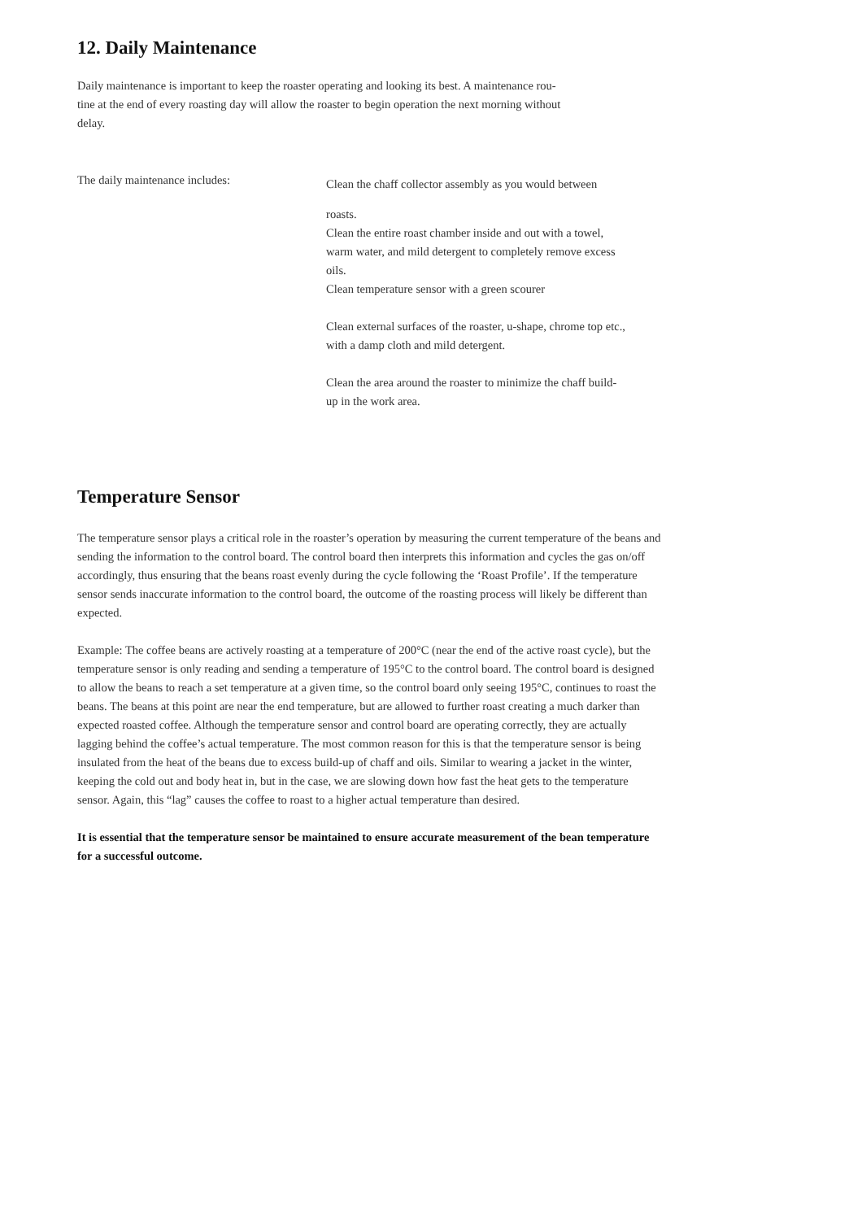12. Daily Maintenance
Daily maintenance is important to keep the roaster operating and looking its best. A maintenance rou-
tine at the end of every roasting day will allow the roaster to begin operation the next morning without
delay.
The daily maintenance includes:
Clean the chaff collector assembly as you would between
roasts.
Clean the entire roast chamber inside and out with a towel,
warm water, and mild detergent to completely remove excess
oils.
Clean temperature sensor with a green scourer
Clean external surfaces of the roaster, u-shape, chrome top etc.,
with a damp cloth and mild detergent.
Clean the area around the roaster to minimize the chaff build-
up in the work area.
Temperature Sensor
The temperature sensor plays a critical role in the roaster’s operation by measuring the current temperature of the beans and sending the information to the control board. The control board then interprets this information and cycles the gas on/off accordingly, thus ensuring that the beans roast evenly during the cycle following the ‘Roast Profile’. If the temperature sensor sends inaccurate information to the control board, the outcome of the roasting process will likely be different than expected.
Example: The coffee beans are actively roasting at a temperature of 200°C (near the end of the active roast cycle), but the temperature sensor is only reading and sending a temperature of 195°C to the control board. The control board is designed to allow the beans to reach a set temperature at a given time, so the control board only seeing 195°C, continues to roast the beans. The beans at this point are near the end temperature, but are allowed to further roast creating a much darker than expected roasted coffee. Although the temperature sensor and control board are operating correctly, they are actually lagging behind the coffee’s actual temperature. The most common reason for this is that the temperature sensor is being insulated from the heat of the beans due to excess build-up of chaff and oils. Similar to wearing a jacket in the winter, keeping the cold out and body heat in, but in the case, we are slowing down how fast the heat gets to the temperature sensor. Again, this “lag” causes the coffee to roast to a higher actual temperature than desired.
It is essential that the temperature sensor be maintained to ensure accurate measurement of the bean temperature for a successful outcome.